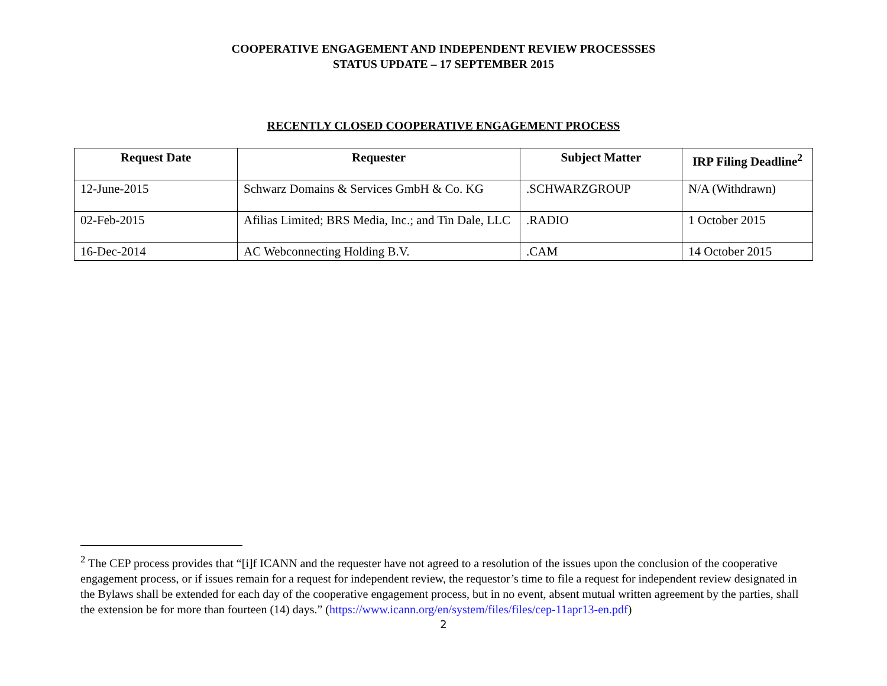COOPERATIVE ENGAGEMENT AND INDEPENDENT REVIEW PROCESSSES
STATUS UPDATE – 17 SEPTEMBER 2015
RECENTLY CLOSED COOPERATIVE ENGAGEMENT PROCESS
| Request Date | Requester | Subject Matter | IRP Filing Deadline<sup>2</sup> |
| --- | --- | --- | --- |
| 12-June-2015 | Schwarz Domains & Services GmbH & Co. KG | .SCHWARZGROUP | N/A (Withdrawn) |
| 02-Feb-2015 | Afilias Limited; BRS Media, Inc.; and Tin Dale, LLC | .RADIO | 1 October 2015 |
| 16-Dec-2014 | AC Webconnecting Holding B.V. | .CAM | 14 October 2015 |
<sup>2</sup> The CEP process provides that “[i]f ICANN and the requester have not agreed to a resolution of the issues upon the conclusion of the cooperative engagement process, or if issues remain for a request for independent review, the requestor’s time to file a request for independent review designated in the Bylaws shall be extended for each day of the cooperative engagement process, but in no event, absent mutual written agreement by the parties, shall the extension be for more than fourteen (14) days.” (https://www.icann.org/en/system/files/files/cep-11apr13-en.pdf)
2